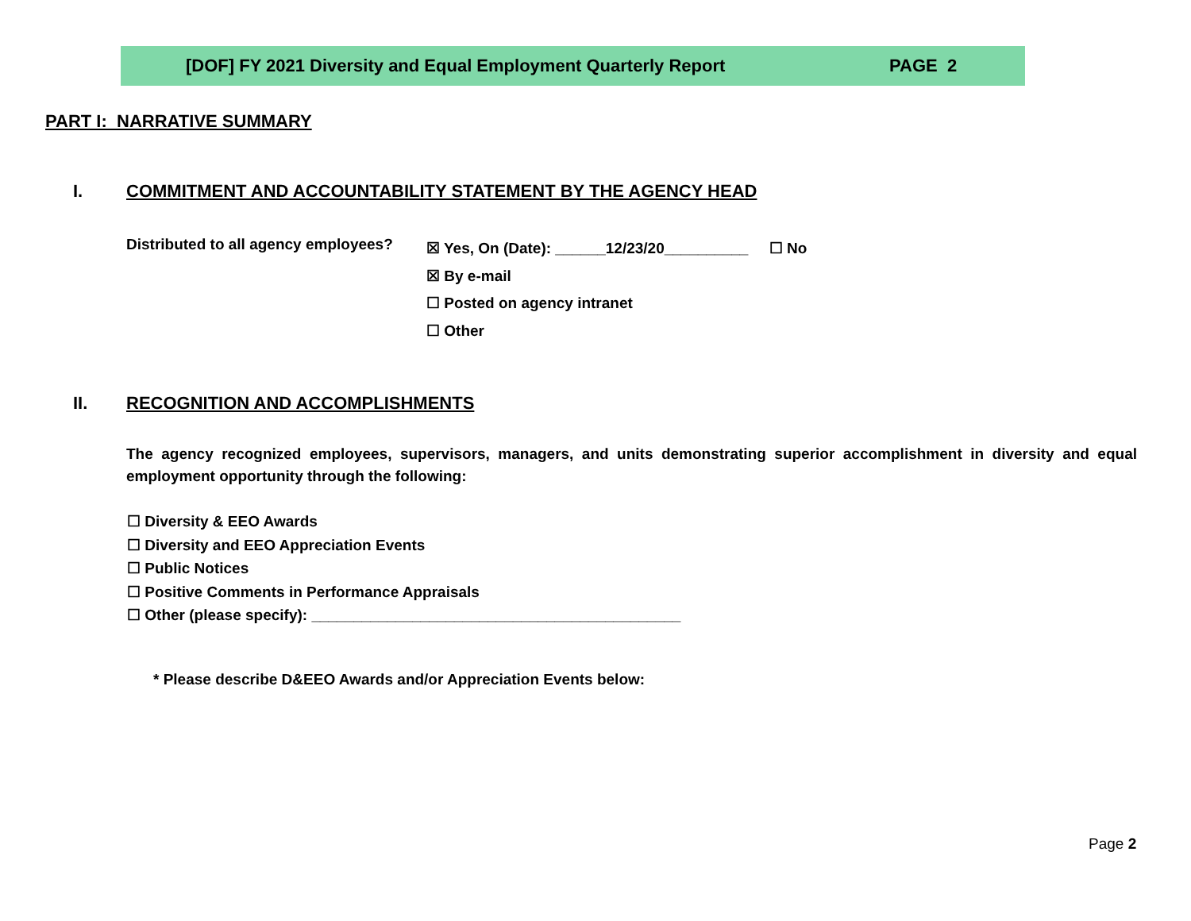[DOF] FY 2021 Diversity and Equal Employment Quarterly Report PAGE 2
PART I: NARRATIVE SUMMARY
I.
COMMITMENT AND ACCOUNTABILITY STATEMENT BY THE AGENCY HEAD
Distributed to all agency employees?
☒ Yes, On (Date): ______12/23/20__________ ☐ No
☒ By e-mail
☐ Posted on agency intranet
☐ Other
II.
RECOGNITION AND ACCOMPLISHMENTS
The agency recognized employees, supervisors, managers, and units demonstrating superior accomplishment in diversity and equal employment opportunity through the following:
☐ Diversity & EEO Awards
☐ Diversity and EEO Appreciation Events
☐ Public Notices
☐ Positive Comments in Performance Appraisals
☐ Other (please specify): ____________________________________________
* Please describe D&EEO Awards and/or Appreciation Events below:
Page 2